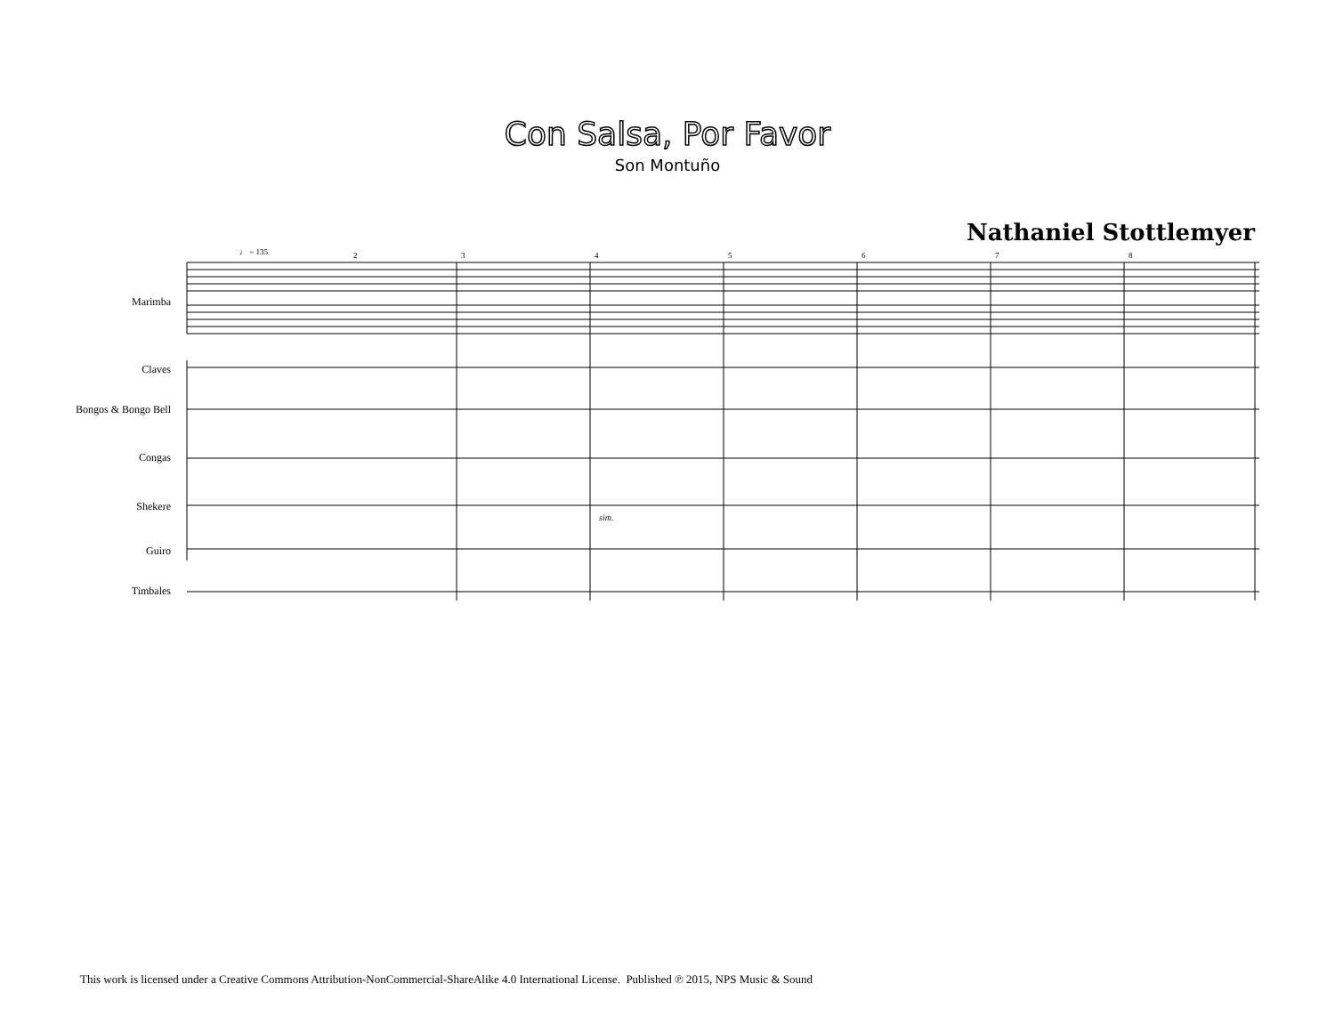Con Salsa, Por Favor
Son Montuño
Nathaniel Stottlemyer
Marimba
Claves
Bongos & Bongo Bell
Congas
Shekere
Guiro
Timbales
♩ = 135
2
3
4
5
6
7
8
sim.
This work is licensed under a Creative Commons Attribution-NonCommercial-ShareAlike 4.0 International License. Published ℗ 2015, NPS Music & Sound